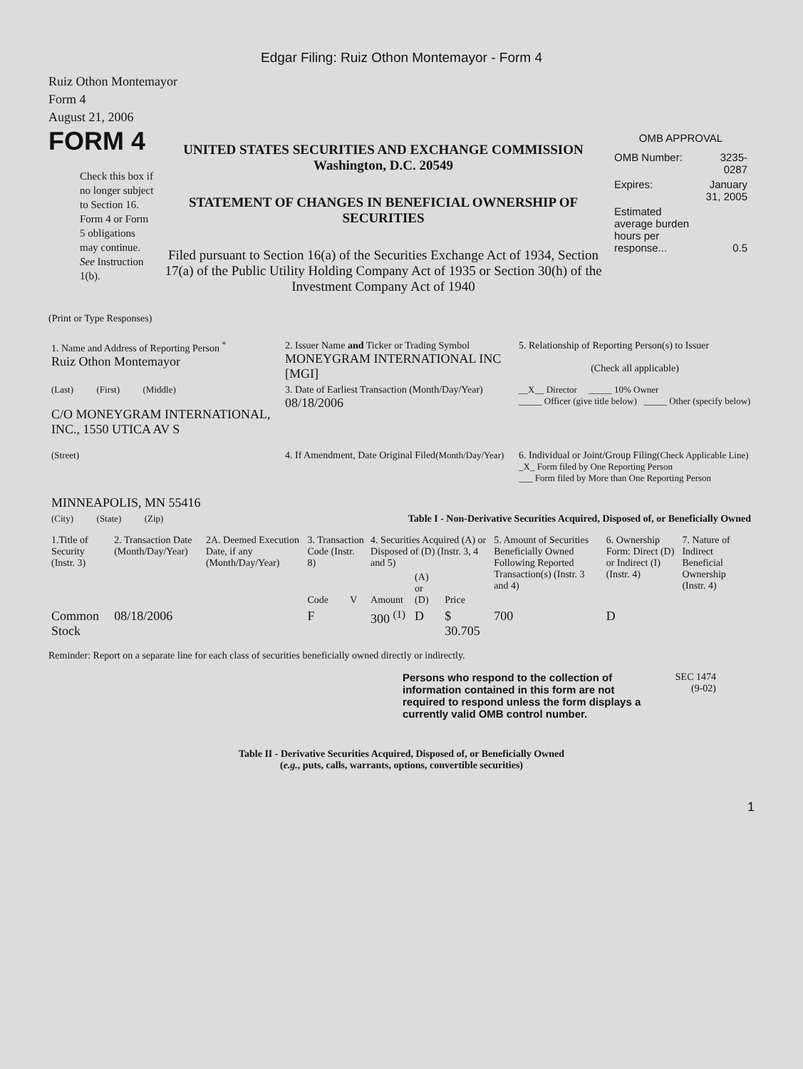Edgar Filing: Ruiz Othon Montemayor - Form 4
Ruiz Othon Montemayor
Form 4
August 21, 2006
FORM 4
Check this box if no longer subject to Section 16. Form 4 or Form 5 obligations may continue. See Instruction 1(b).
UNITED STATES SECURITIES AND EXCHANGE COMMISSION
Washington, D.C. 20549
STATEMENT OF CHANGES IN BENEFICIAL OWNERSHIP OF SECURITIES
Filed pursuant to Section 16(a) of the Securities Exchange Act of 1934, Section 17(a) of the Public Utility Holding Company Act of 1935 or Section 30(h) of the Investment Company Act of 1940
OMB APPROVAL
| OMB Number: | 3235-0287 |
| Expires: | January 31, 2005 |
| Estimated average burden hours per response... | 0.5 |
(Print or Type Responses)
| 1. Name and Address of Reporting Person <sup>*</sup> Ruiz Othon Montemayor | 2. Issuer Name and Ticker or Trading Symbol MONEYGRAM INTERNATIONAL INC [MGI] | 5. Relationship of Reporting Person(s) to Issuer (Check all applicable) |
| (Last) (First) (Middle) C/O MONEYGRAM INTERNATIONAL, INC., 1550 UTICA AV S | 3. Date of Earliest Transaction (Month/Day/Year) 08/18/2006 | __X__ Director _____ 10% Owner _____ Officer (give title below) _____ Other (specify below) |
| (Street) MINNEAPOLIS, MN 55416 | 4. If Amendment, Date Original Filed (Month/Day/Year) | 6. Individual or Joint/Group Filing (Check Applicable Line) _X_ Form filed by One Reporting Person ___ Form filed by More than One Reporting Person |
| (City) (State) (Zip) | Table I - Non-Derivative Securities Acquired, Disposed of, or Beneficially Owned | |
| 1.Title of Security (Instr. 3) | 2. Transaction Date (Month/Day/Year) | 2A. Deemed Execution Date, if any (Month/Day/Year) | 3. Transaction Code (Instr. 8) | | 4. Securities Acquired (A) or Disposed of (D) (Instr. 3, 4 and 5) | | | 5. Amount of Securities Beneficially Owned Following Reported Transaction(s) (Instr. 3 and 4) | 6. Ownership Form: Direct (D) or Indirect (I) (Instr. 4) | 7. Nature of Indirect Beneficial Ownership (Instr. 4) |
| --- | --- | --- | --- | --- | --- | --- | --- | --- | --- | --- |
| | | | Code | V | Amount | (A) or (D) | Price | | | |
| Common Stock | 08/18/2006 | | F | | 300 <sup>(1)</sup> | D | $ 30.705 | 700 | D | |
Reminder: Report on a separate line for each class of securities beneficially owned directly or indirectly.
Persons who respond to the collection of information contained in this form are not required to respond unless the form displays a currently valid OMB control number.
SEC 1474
(9-02)
Table II - Derivative Securities Acquired, Disposed of, or Beneficially Owned
(e.g., puts, calls, warrants, options, convertible securities)
1